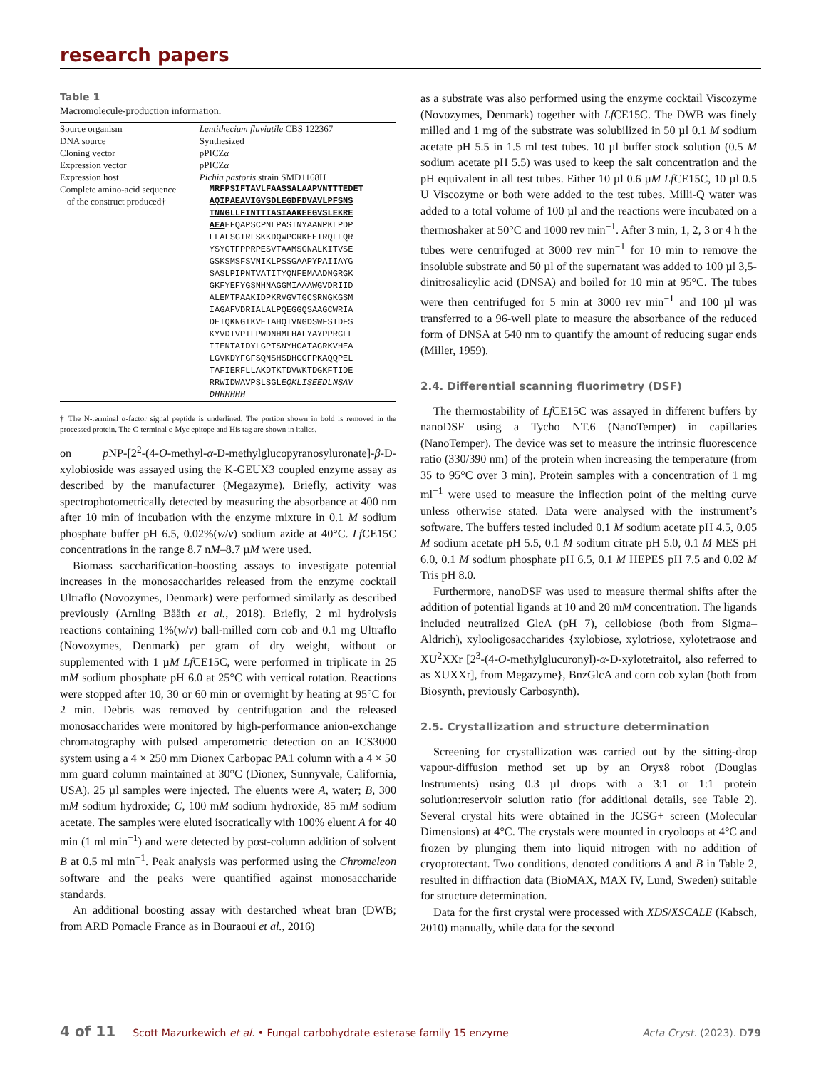research papers
Table 1
Macromolecule-production information.
| Source organism | Lentithecium fluviatile CBS 122367 |
| DNA source | Synthesized |
| Cloning vector | pPICZ α |
| Expression vector | pPICZ α |
| Expression host | Pichia pastoris strain SMD1168H |
| Complete amino-acid sequence of the construct produced† | MRFPSIFTAVLFAASSALAAPVNTTTEDET AQIPAEAVIGYSDLEGDFDVAVLPFSNS TNNGLLFINTTIASIAAKEEGVSLEKRE AEA EFQAPSCPNLPASINYAANPKLPDP FLALSGTRLSKKDQWPCRKEEIRQLFQR YSYGTFPPRPESVTAAMSGNALKITVSE GSKSMSFSVNIKLPSSGAAPYPAIIAYG SASLPIPNTVATITYQNFEMAADNGRGK GKFYEFYGSNHNAGGMIAAAWGVDRIID ALEMTPAAKIDPKRVGVTGCSRNGKGSM IAGAFVDRIALALPQEGGQSAAGCWRIA DEIQKNGTKVETAHQIVNGDSWFSTDFS KYVDTVPTLPWDNHMLHALYAYPPRGLL IIENTAIDYLGPTSNYHCATAGRKVHEA LGVKDYFGFSQNSHSDHCGFPKAQQPEL TAFIERFLLAKDTKTDVWKTDGKFTIDE RRWIDWAVPSLSGL EQKLISEEDLNSAV DHHHHHH |
† The N-terminal α-factor signal peptide is underlined. The portion shown in bold is removed in the processed protein. The C-terminal c-Myc epitope and His tag are shown in italics.
on p NP-[2<sup>2</sup>-(4-O-methyl-α-D-methylglucopyranosyluronate]-β-D-xylobioside was assayed using the K-GEUX3 coupled enzyme assay as described by the manufacturer (Megazyme). Briefly, activity was spectrophotometrically detected by measuring the absorbance at 400 nm after 10 min of incubation with the enzyme mixture in 0.1 M sodium phosphate buffer pH 6.5, 0.02%(w/v) sodium azide at 40°C. Lf CE15C concentrations in the range 8.7 nM–8.7 µM were used.
Biomass saccharification-boosting assays to investigate potential increases in the monosaccharides released from the enzyme cocktail Ultraflo (Novozymes, Denmark) were performed similarly as described previously (Arnling Bååth et al., 2018). Briefly, 2 ml hydrolysis reactions containing 1%(w/v) ball-milled corn cob and 0.1 mg Ultraflo (Novozymes, Denmark) per gram of dry weight, without or supplemented with 1 µM Lf CE15C, were performed in triplicate in 25 mM sodium phosphate pH 6.0 at 25°C with vertical rotation. Reactions were stopped after 10, 30 or 60 min or overnight by heating at 95°C for 2 min. Debris was removed by centrifugation and the released monosaccharides were monitored by high-performance anion-exchange chromatography with pulsed amperometric detection on an ICS3000 system using a 4 × 250 mm Dionex Carbopac PA1 column with a 4 × 50 mm guard column maintained at 30°C (Dionex, Sunnyvale, California, USA). 25 µl samples were injected. The eluents were A, water; B, 300 mM sodium hydroxide; C, 100 mM sodium hydroxide, 85 mM sodium acetate. The samples were eluted isocratically with 100% eluent A for 40 min (1 ml min<sup>−1</sup>) and were detected by post-column addition of solvent B at 0.5 ml min<sup>−1</sup>. Peak analysis was performed using the Chromeleon software and the peaks were quantified against monosaccharide standards.
An additional boosting assay with destarched wheat bran (DWB; from ARD Pomacle France as in Bouraoui et al., 2016)
as a substrate was also performed using the enzyme cocktail Viscozyme (Novozymes, Denmark) together with Lf CE15C. The DWB was finely milled and 1 mg of the substrate was solubilized in 50 µl 0.1 M sodium acetate pH 5.5 in 1.5 ml test tubes. 10 µl buffer stock solution (0.5 M sodium acetate pH 5.5) was used to keep the salt concentration and the pH equivalent in all test tubes. Either 10 µl 0.6 µM Lf CE15C, 10 µl 0.5 U Viscozyme or both were added to the test tubes. Milli-Q water was added to a total volume of 100 µl and the reactions were incubated on a thermoshaker at 50°C and 1000 rev min<sup>−1</sup>. After 3 min, 1, 2, 3 or 4 h the tubes were centrifuged at 3000 rev min<sup>−1</sup> for 10 min to remove the insoluble substrate and 50 µl of the supernatant was added to 100 µl 3,5-dinitrosalicylic acid (DNSA) and boiled for 10 min at 95°C. The tubes were then centrifuged for 5 min at 3000 rev min<sup>−1</sup> and 100 µl was transferred to a 96-well plate to measure the absorbance of the reduced form of DNSA at 540 nm to quantify the amount of reducing sugar ends (Miller, 1959).
2.4. Differential scanning fluorimetry (DSF)
The thermostability of Lf CE15C was assayed in different buffers by nanoDSF using a Tycho NT.6 (NanoTemper) in capillaries (NanoTemper). The device was set to measure the intrinsic fluorescence ratio (330/390 nm) of the protein when increasing the temperature (from 35 to 95°C over 3 min). Protein samples with a concentration of 1 mg ml<sup>−1</sup> were used to measure the inflection point of the melting curve unless otherwise stated. Data were analysed with the instrument’s software. The buffers tested included 0.1 M sodium acetate pH 4.5, 0.05 M sodium acetate pH 5.5, 0.1 M sodium citrate pH 5.0, 0.1 M MES pH 6.0, 0.1 M sodium phosphate pH 6.5, 0.1 M HEPES pH 7.5 and 0.02 M Tris pH 8.0.
Furthermore, nanoDSF was used to measure thermal shifts after the addition of potential ligands at 10 and 20 mM concentration. The ligands included neutralized GlcA (pH 7), cellobiose (both from Sigma–Aldrich), xylooligosaccharides {xylobiose, xylotriose, xylotetraose and XU<sup>2</sup>XXr [2<sup>3</sup>-(4-O-methylglucuronyl)-α-D-xylotetraitol, also referred to as XUXXr], from Megazyme}, BnzGlcA and corn cob xylan (both from Biosynth, previously Carbosynth).
2.5. Crystallization and structure determination
Screening for crystallization was carried out by the sitting-drop vapour-diffusion method set up by an Oryx8 robot (Douglas Instruments) using 0.3 µl drops with a 3:1 or 1:1 protein solution:reservoir solution ratio (for additional details, see Table 2). Several crystal hits were obtained in the JCSG+ screen (Molecular Dimensions) at 4°C. The crystals were mounted in cryoloops at 4°C and frozen by plunging them into liquid nitrogen with no addition of cryoprotectant. Two conditions, denoted conditions A and B in Table 2, resulted in diffraction data (BioMAX, MAX IV, Lund, Sweden) suitable for structure determination.
Data for the first crystal were processed with XDS/XSCALE (Kabsch, 2010) manually, while data for the second
4 of 11 Scott Mazurkewich et al. • Fungal carbohydrate esterase family 15 enzyme Acta Cryst. (2023). D79